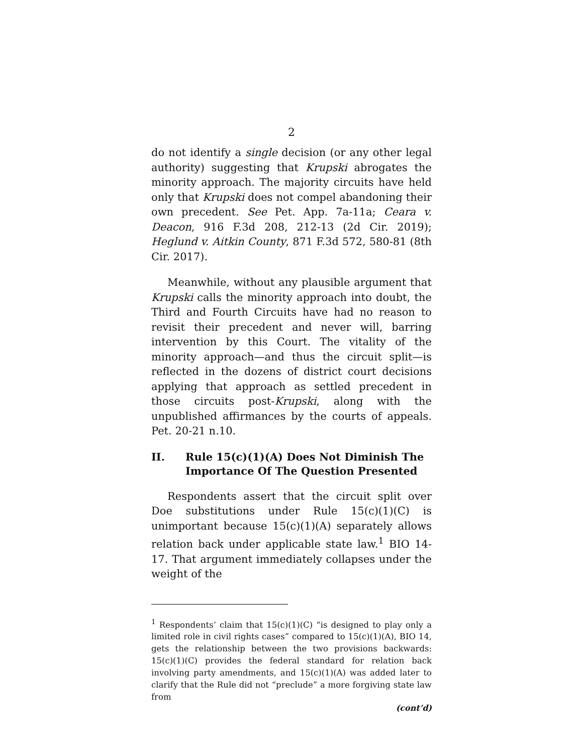2
do not identify a single decision (or any other legal authority) suggesting that Krupski abrogates the minority approach. The majority circuits have held only that Krupski does not compel abandoning their own precedent. See Pet. App. 7a-11a; Ceara v. Deacon, 916 F.3d 208, 212-13 (2d Cir. 2019); Heglund v. Aitkin County, 871 F.3d 572, 580-81 (8th Cir. 2017).
Meanwhile, without any plausible argument that Krupski calls the minority approach into doubt, the Third and Fourth Circuits have had no reason to revisit their precedent and never will, barring intervention by this Court. The vitality of the minority approach—and thus the circuit split—is reflected in the dozens of district court decisions applying that approach as settled precedent in those circuits post-Krupski, along with the unpublished affirmances by the courts of appeals. Pet. 20-21 n.10.
II. Rule 15(c)(1)(A) Does Not Diminish The Importance Of The Question Presented
Respondents assert that the circuit split over Doe substitutions under Rule 15(c)(1)(C) is unimportant because 15(c)(1)(A) separately allows relation back under applicable state law.<sup>1</sup> BIO 14-17. That argument immediately collapses under the weight of the
<sup>1</sup> Respondents’ claim that 15(c)(1)(C) “is designed to play only a limited role in civil rights cases” compared to 15(c)(1)(A), BIO 14, gets the relationship between the two provisions backwards: 15(c)(1)(C) provides the federal standard for relation back involving party amendments, and 15(c)(1)(A) was added later to clarify that the Rule did not “preclude” a more forgiving state law from
(cont’d)